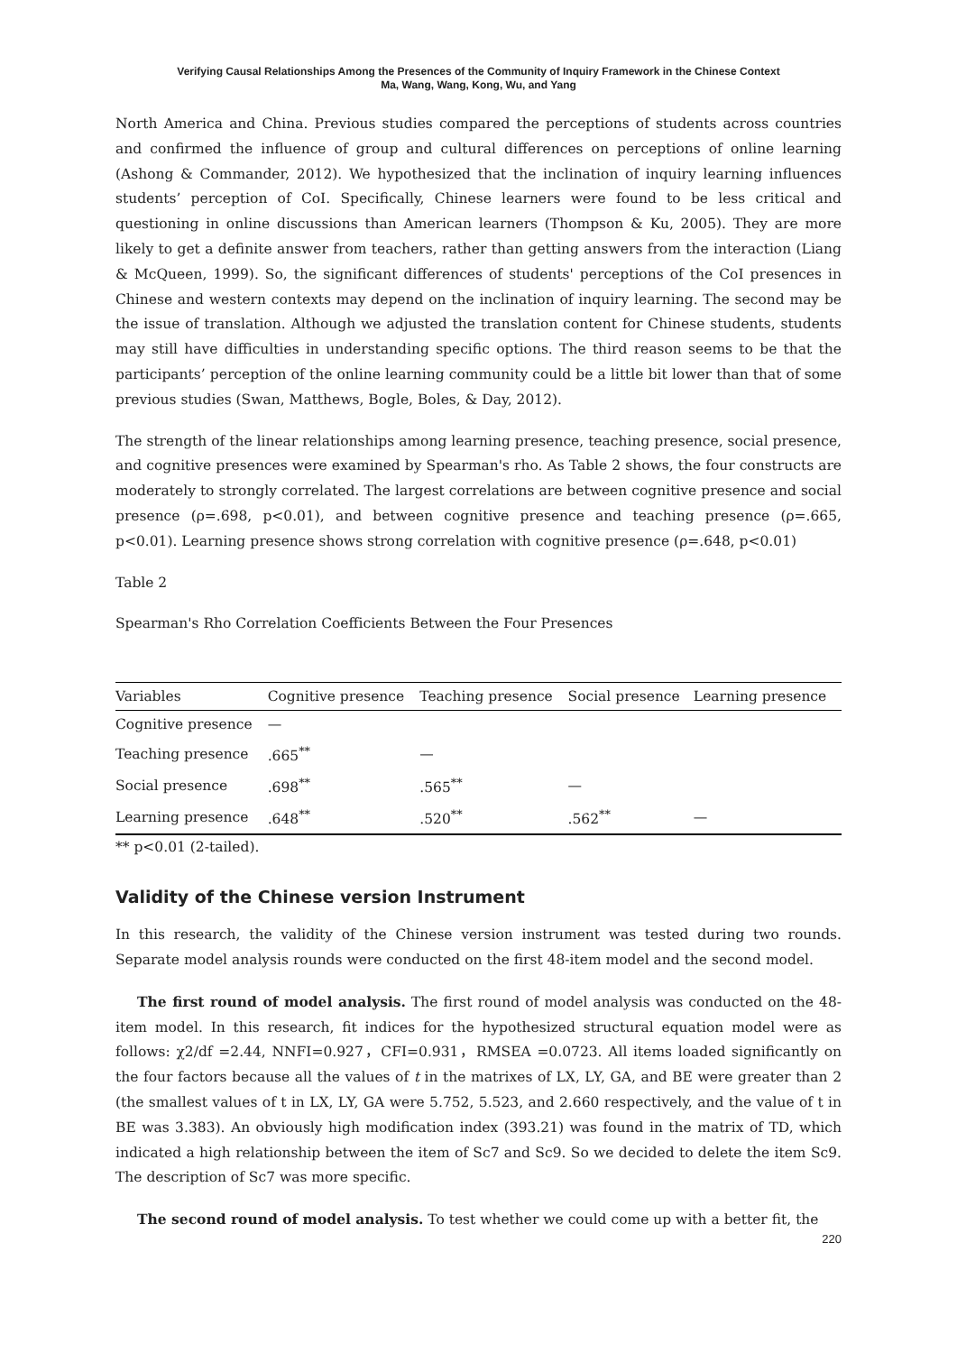Verifying Causal Relationships Among the Presences of the Community of Inquiry Framework in the Chinese Context
Ma, Wang, Wang, Kong, Wu, and Yang
North America and China. Previous studies compared the perceptions of students across countries and confirmed the influence of group and cultural differences on perceptions of online learning (Ashong & Commander, 2012). We hypothesized that the inclination of inquiry learning influences students’ perception of CoI. Specifically, Chinese learners were found to be less critical and questioning in online discussions than American learners (Thompson & Ku, 2005). They are more likely to get a definite answer from teachers, rather than getting answers from the interaction (Liang & McQueen, 1999). So, the significant differences of students' perceptions of the CoI presences in Chinese and western contexts may depend on the inclination of inquiry learning. The second may be the issue of translation. Although we adjusted the translation content for Chinese students, students may still have difficulties in understanding specific options. The third reason seems to be that the participants’ perception of the online learning community could be a little bit lower than that of some previous studies (Swan, Matthews, Bogle, Boles, & Day, 2012).
The strength of the linear relationships among learning presence, teaching presence, social presence, and cognitive presences were examined by Spearman's rho. As Table 2 shows, the four constructs are moderately to strongly correlated. The largest correlations are between cognitive presence and social presence (ρ=.698, p<0.01), and between cognitive presence and teaching presence (ρ=.665, p<0.01). Learning presence shows strong correlation with cognitive presence (ρ=.648, p<0.01)
Table 2
Spearman's Rho Correlation Coefficients Between the Four Presences
| Variables | Cognitive presence | Teaching presence | Social presence | Learning presence |
| --- | --- | --- | --- | --- |
| Cognitive presence | — | | | |
| Teaching presence | .665<sup>**</sup> | — | | |
| Social presence | .698<sup>**</sup> | .565<sup>**</sup> | — | |
| Learning presence | .648<sup>**</sup> | .520<sup>**</sup> | .562<sup>**</sup> | — |
** p<0.01 (2-tailed).
Validity of the Chinese version Instrument
In this research, the validity of the Chinese version instrument was tested during two rounds. Separate model analysis rounds were conducted on the first 48-item model and the second model.
The first round of model analysis. The first round of model analysis was conducted on the 48-item model. In this research, fit indices for the hypothesized structural equation model were as follows: χ2/df =2.44, NNFI=0.927，CFI=0.931，RMSEA =0.0723. All items loaded significantly on the four factors because all the values of t in the matrixes of LX, LY, GA, and BE were greater than 2 (the smallest values of t in LX, LY, GA were 5.752, 5.523, and 2.660 respectively, and the value of t in BE was 3.383). An obviously high modification index (393.21) was found in the matrix of TD, which indicated a high relationship between the item of Sc7 and Sc9. So we decided to delete the item Sc9. The description of Sc7 was more specific.
The second round of model analysis. To test whether we could come up with a better fit, the
220